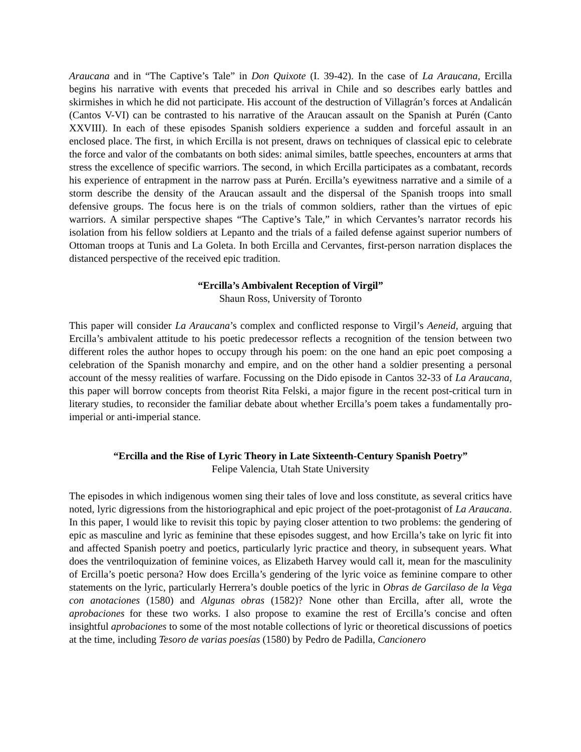Araucana and in “The Captive’s Tale” in Don Quixote (I. 39-42). In the case of La Araucana, Ercilla begins his narrative with events that preceded his arrival in Chile and so describes early battles and skirmishes in which he did not participate. His account of the destruction of Villagrán’s forces at Andalicán (Cantos V-VI) can be contrasted to his narrative of the Araucan assault on the Spanish at Purén (Canto XXVIII). In each of these episodes Spanish soldiers experience a sudden and forceful assault in an enclosed place. The first, in which Ercilla is not present, draws on techniques of classical epic to celebrate the force and valor of the combatants on both sides: animal similes, battle speeches, encounters at arms that stress the excellence of specific warriors. The second, in which Ercilla participates as a combatant, records his experience of entrapment in the narrow pass at Purén. Ercilla’s eyewitness narrative and a simile of a storm describe the density of the Araucan assault and the dispersal of the Spanish troops into small defensive groups. The focus here is on the trials of common soldiers, rather than the virtues of epic warriors. A similar perspective shapes “The Captive’s Tale,” in which Cervantes’s narrator records his isolation from his fellow soldiers at Lepanto and the trials of a failed defense against superior numbers of Ottoman troops at Tunis and La Goleta. In both Ercilla and Cervantes, first-person narration displaces the distanced perspective of the received epic tradition.
“Ercilla’s Ambivalent Reception of Virgil”
Shaun Ross, University of Toronto
This paper will consider La Araucana’s complex and conflicted response to Virgil’s Aeneid, arguing that Ercilla’s ambivalent attitude to his poetic predecessor reflects a recognition of the tension between two different roles the author hopes to occupy through his poem: on the one hand an epic poet composing a celebration of the Spanish monarchy and empire, and on the other hand a soldier presenting a personal account of the messy realities of warfare. Focussing on the Dido episode in Cantos 32-33 of La Araucana, this paper will borrow concepts from theorist Rita Felski, a major figure in the recent post-critical turn in literary studies, to reconsider the familiar debate about whether Ercilla’s poem takes a fundamentally pro-imperial or anti-imperial stance.
“Ercilla and the Rise of Lyric Theory in Late Sixteenth-Century Spanish Poetry”
Felipe Valencia, Utah State University
The episodes in which indigenous women sing their tales of love and loss constitute, as several critics have noted, lyric digressions from the historiographical and epic project of the poet-protagonist of La Araucana. In this paper, I would like to revisit this topic by paying closer attention to two problems: the gendering of epic as masculine and lyric as feminine that these episodes suggest, and how Ercilla’s take on lyric fit into and affected Spanish poetry and poetics, particularly lyric practice and theory, in subsequent years. What does the ventriloquization of feminine voices, as Elizabeth Harvey would call it, mean for the masculinity of Ercilla’s poetic persona? How does Ercilla’s gendering of the lyric voice as feminine compare to other statements on the lyric, particularly Herrera’s double poetics of the lyric in Obras de Garcilaso de la Vega con anotaciones (1580) and Algunas obras (1582)? None other than Ercilla, after all, wrote the aprobaciones for these two works. I also propose to examine the rest of Ercilla’s concise and often insightful aprobaciones to some of the most notable collections of lyric or theoretical discussions of poetics at the time, including Tesoro de varias poesías (1580) by Pedro de Padilla, Cancionero